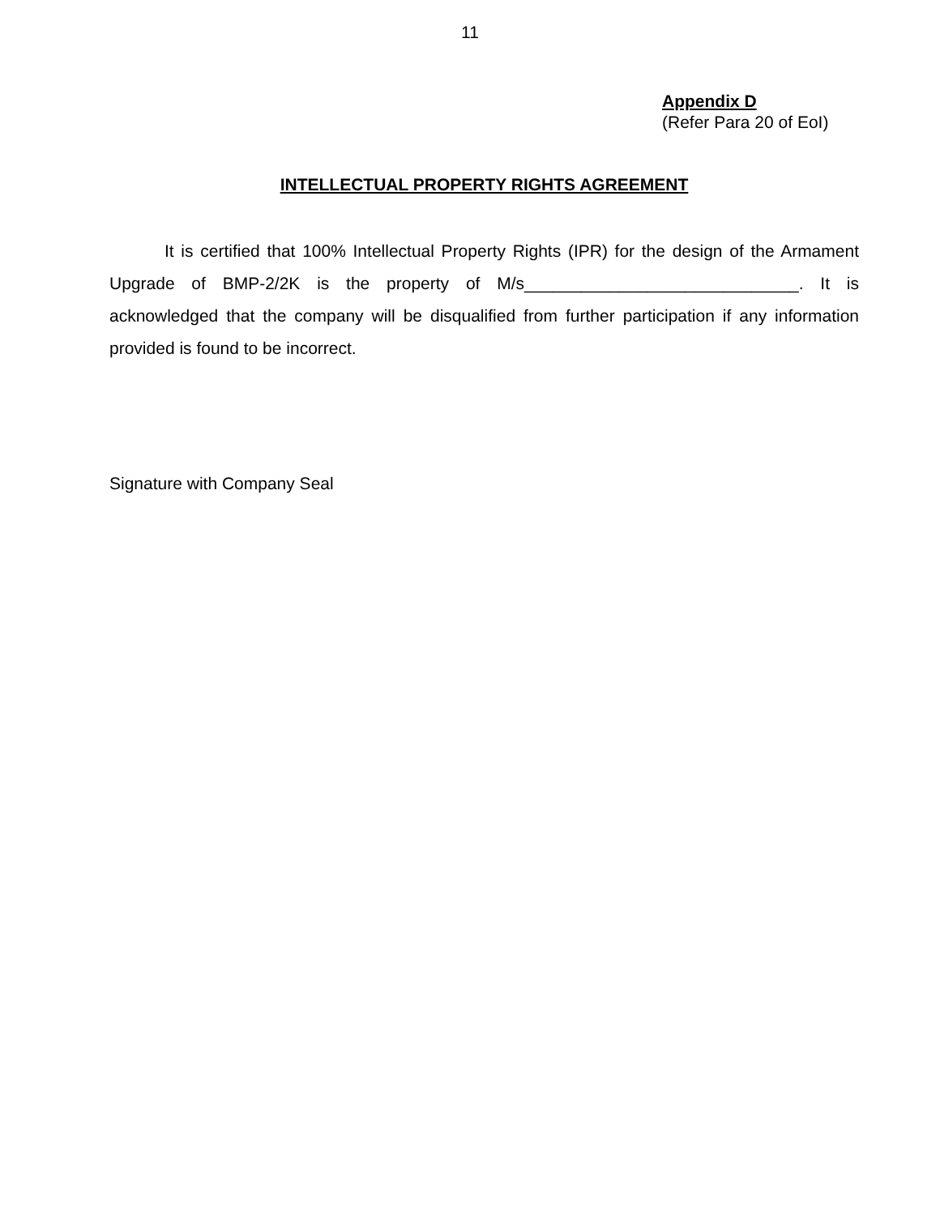11
Appendix D
(Refer Para 20 of EoI)
INTELLECTUAL PROPERTY RIGHTS AGREEMENT
It is certified that 100% Intellectual Property Rights (IPR) for the design of the Armament Upgrade of BMP-2/2K is the property of M/s_____________________________. It is acknowledged that the company will be disqualified from further participation if any information provided is found to be incorrect.
Signature with Company Seal